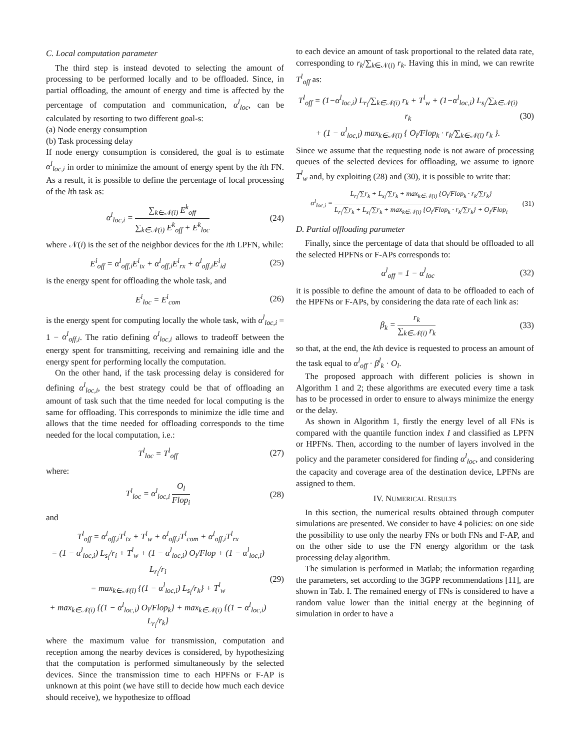C. Local computation parameter
The third step is instead devoted to selecting the amount of processing to be performed locally and to be offloaded. Since, in partial offloading, the amount of energy and time is affected by the percentage of computation and communication, α<sup>l</sup><sub>loc</sub>, can be calculated by resorting to two different goal-s:
(a) Node energy consumption
(b) Task processing delay
If node energy consumption is considered, the goal is to estimate α<sup>l</sup><sub>loc,i</sub> in order to minimize the amount of energy spent by the ith FN. As a result, it is possible to define the percentage of local processing of the lth task as:
α<sup>l</sup><sub>loc,i</sub> = ∑<sub>k∈𝒩(i)</sub> E<sup>k</sup><sub>off</sub> ∑<sub>k∈𝒩(i)</sub> E<sup>k</sup><sub>off</sub> + E<sup>k</sup><sub>loc</sub> (24)
where 𝒩(i) is the set of the neighbor devices for the ith LPFN, while:
E<sup>i</sup><sub>off</sub> = α<sup>l</sup><sub>off,i</sub>E<sup>i</sup><sub>tx</sub> + α<sup>l</sup><sub>off,i</sub>E<sup>i</sup><sub>rx</sub> + α<sup>l</sup><sub>off,i</sub>E<sup>i</sup><sub>id</sub> (25)
is the energy spent for offloading the whole task, and
E<sup>i</sup><sub>loc</sub> = E<sup>i</sup><sub>com</sub> (26)
is the energy spent for computing locally the whole task, with α<sup>l</sup><sub>loc,i</sub> = 1 − α<sup>l</sup><sub>off,i</sub>. The ratio defining α<sup>l</sup><sub>loc,i</sub> allows to tradeoff between the energy spent for transmitting, receiving and remaining idle and the energy spent for performing locally the computation.
On the other hand, if the task processing delay is considered for defining α<sup>l</sup><sub>loc,i</sub>, the best strategy could be that of offloading an amount of task such that the time needed for local computing is the same for offloading. This corresponds to minimize the idle time and allows that the time needed for offloading corresponds to the time needed for the local computation, i.e.:
T<sup>l</sup><sub>loc</sub> = T<sup>l</sup><sub>off</sub> (27)
where:
T<sup>l</sup><sub>loc</sub> = α<sup>l</sup><sub>loc,i</sub> O<sub>l</sub> Flop<sub>i</sub> (28)
and
T<sup>l</sup><sub>off</sub> = α<sup>l</sup><sub>off,i</sub>T<sup>l</sup><sub>tx</sub> + T<sup>l</sup><sub>w</sub> + α<sup>l</sup><sub>off,i</sub>T<sup>l</sup><sub>com</sub> + α<sup>l</sup><sub>off,i</sub>T<sup>l</sup><sub>rx</sub>
= (1 − α<sup>l</sup><sub>loc,i</sub>) L<sub>s<sub>l</sub></sub>/r<sub>i</sub> + T<sup>l</sup><sub>w</sub> + (1 − α<sup>l</sup><sub>loc,i</sub>) O<sub>l</sub>/Flop + (1 − α<sup>l</sup><sub>loc,i</sub>) L<sub>r<sub>l</sub></sub>/r<sub>i</sub>
= max<sub>k∈𝒩(i)</sub> {(1 − α<sup>l</sup><sub>loc,i</sub>) L<sub>s<sub>l</sub></sub>/r<sub>k</sub>} + T<sup>l</sup><sub>w</sub>
+ max<sub>k∈𝒩(i)</sub> {(1 − α<sup>l</sup><sub>loc,i</sub>) O<sub>l</sub>/Flop<sub>k</sub>} + max<sub>k∈𝒩(i)</sub> {(1 − α<sup>l</sup><sub>loc,i</sub>) L<sub>r<sub>l</sub></sub>/r<sub>k</sub>} (29)
where the maximum value for transmission, computation and reception among the nearby devices is considered, by hypothesizing that the computation is performed simultaneously by the selected devices. Since the transmission time to each HPFNs or F-AP is unknown at this point (we have still to decide how much each device should receive), we hypothesize to offload
to each device an amount of task proportional to the related data rate, corresponding to r<sub>k</sub>/∑<sub>k∈𝒩(i)</sub> r<sub>k</sub>. Having this in mind, we can rewrite T<sup>l</sup><sub>off</sub> as:
T<sup>l</sup><sub>off</sub> = (1−α<sup>l</sup><sub>loc,i</sub>) L<sub>r<sub>l</sub></sub>/∑<sub>k∈𝒩(i)</sub> r<sub>k</sub> + T<sup>l</sup><sub>w</sub> + (1−α<sup>l</sup><sub>loc,i</sub>) L<sub>s<sub>l</sub></sub>/∑<sub>k∈𝒩(i)</sub> r<sub>k</sub>
+ (1 − α<sup>l</sup><sub>loc,i</sub>) max<sub>k∈𝒩(i)</sub> { O<sub>l</sub>/Flop<sub>k</sub> · r<sub>k</sub>/∑<sub>k∈𝒩(i)</sub> r<sub>k</sub> }. (30)
Since we assume that the requesting node is not aware of processing queues of the selected devices for offloading, we assume to ignore T<sup>l</sup><sub>w</sub> and, by exploiting (28) and (30), it is possible to write that:
α<sup>l</sup><sub>loc,i</sub> = L<sub>r<sub>l</sub></sub>/∑r<sub>k</sub> + L<sub>s<sub>l</sub></sub>/∑r<sub>k</sub> + max<sub>k∈𝒩(i)</sub> {O<sub>l</sub>/Flop<sub>k</sub> · r<sub>k</sub>/∑r<sub>k</sub>} L<sub>r<sub>l</sub></sub>/∑r<sub>k</sub> + L<sub>s<sub>l</sub></sub>/∑r<sub>k</sub> + max<sub>k∈𝒩(i)</sub> {O<sub>l</sub>/Flop<sub>k</sub> · r<sub>k</sub>/∑r<sub>k</sub>} + O<sub>l</sub>/Flop<sub>i</sub> (31)
D. Partial offloading parameter
Finally, since the percentage of data that should be offloaded to all the selected HPFNs or F-APs corresponds to:
α<sup>l</sup><sub>off</sub> = 1 − α<sup>l</sup><sub>loc</sub> (32)
it is possible to define the amount of data to be offloaded to each of the HPFNs or F-APs, by considering the data rate of each link as:
β<sub>k</sub> = r<sub>k</sub> ∑<sub>k∈𝒩(i)</sub> r<sub>k</sub> (33)
so that, at the end, the kth device is requested to process an amount of the task equal to α<sup>l</sup><sub>off</sub> · β<sup>l</sup><sub>k</sub> · O<sub>l</sub>.
The proposed approach with different policies is shown in Algorithm 1 and 2; these algorithms are executed every time a task has to be processed in order to ensure to always minimize the energy or the delay.
As shown in Algorithm 1, firstly the energy level of all FNs is compared with the quantile function index I and classified as LPFN or HPFNs. Then, according to the number of layers involved in the policy and the parameter considered for finding α<sup>l</sup><sub>loc</sub>, and considering the capacity and coverage area of the destination device, LPFNs are assigned to them.
IV. NUMERICAL RESULTS
In this section, the numerical results obtained through computer simulations are presented. We consider to have 4 policies: on one side the possibility to use only the nearby FNs or both FNs and F-AP, and on the other side to use the FN energy algorithm or the task processing delay algorithm.
The simulation is performed in Matlab; the information regarding the parameters, set according to the 3GPP recommendations [11], are shown in Tab. I. The remained energy of FNs is considered to have a random value lower than the initial energy at the beginning of simulation in order to have a